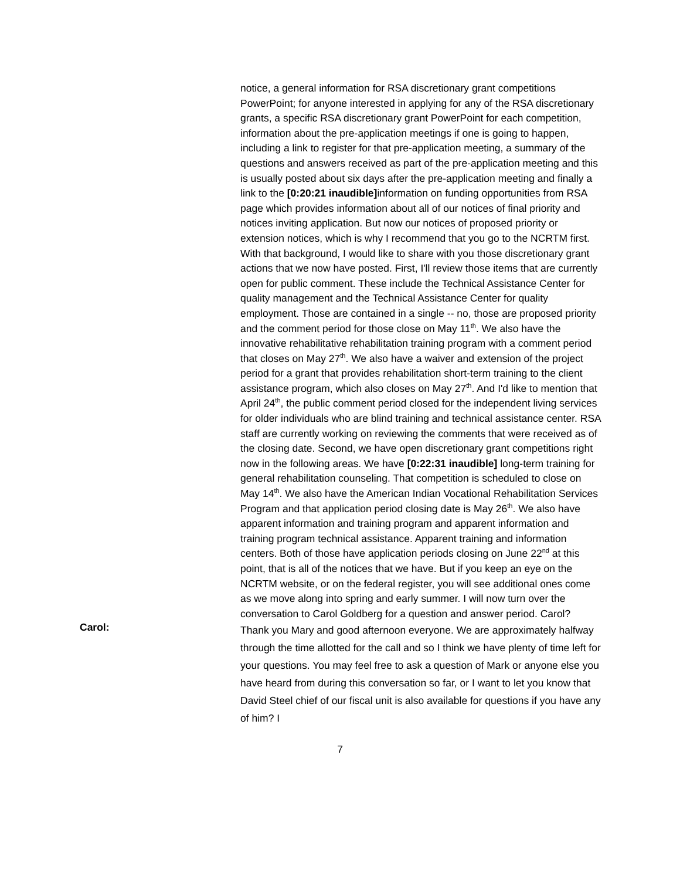notice, a general information for RSA discretionary grant competitions PowerPoint; for anyone interested in applying for any of the RSA discretionary grants, a specific RSA discretionary grant PowerPoint for each competition, information about the pre-application meetings if one is going to happen, including a link to register for that pre-application meeting, a summary of the questions and answers received as part of the pre-application meeting and this is usually posted about six days after the pre-application meeting and finally a link to the [0:20:21 inaudible] information on funding opportunities from RSA page which provides information about all of our notices of final priority and notices inviting application. But now our notices of proposed priority or extension notices, which is why I recommend that you go to the NCRTM first. With that background, I would like to share with you those discretionary grant actions that we now have posted. First, I'll review those items that are currently open for public comment. These include the Technical Assistance Center for quality management and the Technical Assistance Center for quality employment. Those are contained in a single -- no, those are proposed priority and the comment period for those close on May 11<sup>th</sup>. We also have the innovative rehabilitative rehabilitation training program with a comment period that closes on May 27<sup>th</sup>. We also have a waiver and extension of the project period for a grant that provides rehabilitation short-term training to the client assistance program, which also closes on May 27<sup>th</sup>. And I'd like to mention that April 24<sup>th</sup>, the public comment period closed for the independent living services for older individuals who are blind training and technical assistance center. RSA staff are currently working on reviewing the comments that were received as of the closing date. Second, we have open discretionary grant competitions right now in the following areas. We have [0:22:31 inaudible] long-term training for general rehabilitation counseling. That competition is scheduled to close on May 14<sup>th</sup>. We also have the American Indian Vocational Rehabilitation Services Program and that application period closing date is May 26<sup>th</sup>. We also have apparent information and training program and apparent information and training program technical assistance. Apparent training and information centers. Both of those have application periods closing on June 22<sup>nd</sup> at this point, that is all of the notices that we have. But if you keep an eye on the NCRTM website, or on the federal register, you will see additional ones come as we move along into spring and early summer. I will now turn over the conversation to Carol Goldberg for a question and answer period. Carol?
Carol:
Thank you Mary and good afternoon everyone. We are approximately halfway through the time allotted for the call and so I think we have plenty of time left for your questions. You may feel free to ask a question of Mark or anyone else you have heard from during this conversation so far, or I want to let you know that David Steel chief of our fiscal unit is also available for questions if you have any of him? I
7